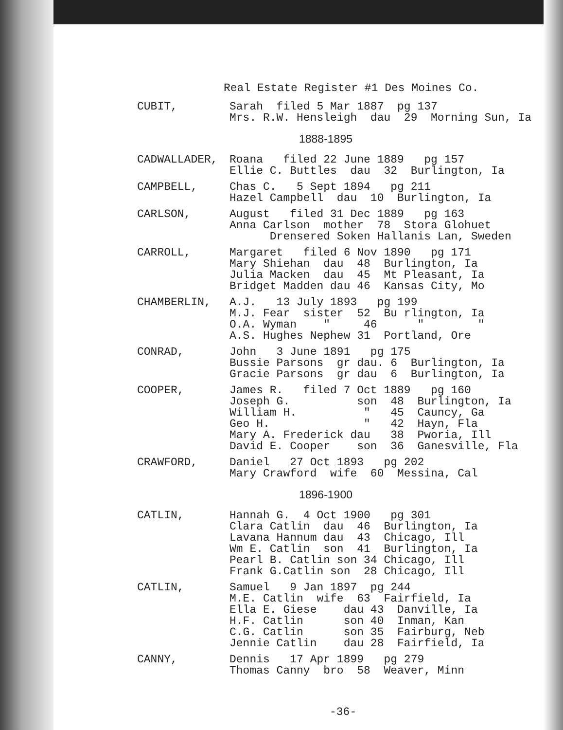Real Estate Register #1 Des Moines Co.
CUBIT, Sarah filed 5 Mar 1887 pg 137 Mrs. R.W. Hensleigh dau 29 Morning Sun, Ia
1888-1895
CADWALLADER, Roana filed 22 June 1889 pg 157 Ellie C. Buttles dau 32 Burlington, Ia
CAMPBELL, Chas C. 5 Sept 1894 pg 211 Hazel Campbell dau 10 Burlington, Ia
CARLSON, August filed 31 Dec 1889 pg 163 Anna Carlson mother 78 Stora Glohuet Drensered Soken Hallanis Lan, Sweden
CARROLL, Margaret filed 6 Nov 1890 pg 171 Mary Shiehan dau 48 Burlington, Ia Julia Macken dau 45 Mt Pleasant, Ia Bridget Madden dau 46 Kansas City, Mo
CHAMBERLIN, A.J. 13 July 1893 pg 199 M.J. Fear sister 52 Bu rlington, Ia O.A. Wyman " 46 " " A.S. Hughes Nephew 31 Portland, Ore
CONRAD, John 3 June 1891 pg 175 Bussie Parsons gr dau. 6 Burlington, Ia Gracie Parsons gr dau 6 Burlington, Ia
COOPER, James R. filed 7 Oct 1889 pg 160 Joseph G. son 48 Burlington, Ia William H. " 45 Cauncy, Ga Geo H. " 42 Hayn, Fla Mary A. Frederick dau 38 Pworia, Ill David E. Cooper son 36 Ganesville, Fla
CRAWFORD, Daniel 27 Oct 1893 pg 202 Mary Crawford wife 60 Messina, Cal
1896-1900
CATLIN, Hannah G. 4 Oct 1900 pg 301 Clara Catlin dau 46 Burlington, Ia Lavana Hannum dau 43 Chicago, Ill Wm E. Catlin son 41 Burlington, Ia Pearl B. Catlin son 34 Chicago, Ill Frank G.Catlin son 28 Chicago, Ill
CATLIN, Samuel 9 Jan 1897 pg 244 M.E. Catlin wife 63 Fairfield, Ia Ella E. Giese dau 43 Danville, Ia H.F. Catlin son 40 Inman, Kan C.G. Catlin son 35 Fairburg, Neb Jennie Catlin dau 28 Fairfield, Ia
CANNY, Dennis 17 Apr 1899 pg 279 Thomas Canny bro 58 Weaver, Minn
-36-